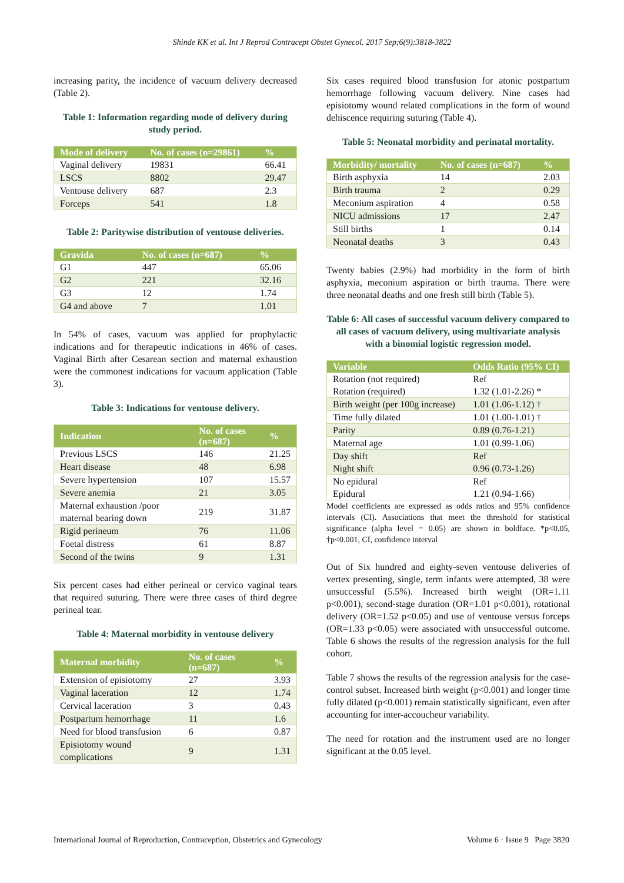Shinde KK et al. Int J Reprod Contracept Obstet Gynecol. 2017 Sep;6(9):3818-3822
increasing parity, the incidence of vacuum delivery decreased (Table 2).
Table 1: Information regarding mode of delivery during study period.
| Mode of delivery | No. of cases (n=29861) | % |
| --- | --- | --- |
| Vaginal delivery | 19831 | 66.41 |
| LSCS | 8802 | 29.47 |
| Ventouse delivery | 687 | 2.3 |
| Forceps | 541 | 1.8 |
Table 2: Paritywise distribution of ventouse deliveries.
| Gravida | No. of cases (n=687) | % |
| --- | --- | --- |
| G1 | 447 | 65.06 |
| G2 | 221 | 32.16 |
| G3 | 12 | 1.74 |
| G4 and above | 7 | 1.01 |
In 54% of cases, vacuum was applied for prophylactic indications and for therapeutic indications in 46% of cases. Vaginal Birth after Cesarean section and maternal exhaustion were the commonest indications for vacuum application (Table 3).
Table 3: Indications for ventouse delivery.
| Indication | No. of cases (n=687) | % |
| --- | --- | --- |
| Previous LSCS | 146 | 21.25 |
| Heart disease | 48 | 6.98 |
| Severe hypertension | 107 | 15.57 |
| Severe anemia | 21 | 3.05 |
| Maternal exhaustion /poor maternal bearing down | 219 | 31.87 |
| Rigid perineum | 76 | 11.06 |
| Foetal distress | 61 | 8.87 |
| Second of the twins | 9 | 1.31 |
Six percent cases had either perineal or cervico vaginal tears that required suturing. There were three cases of third degree perineal tear.
Table 4: Maternal morbidity in ventouse delivery
| Maternal morbidity | No. of cases (n=687) | % |
| --- | --- | --- |
| Extension of episiotomy | 27 | 3.93 |
| Vaginal laceration | 12 | 1.74 |
| Cervical laceration | 3 | 0.43 |
| Postpartum hemorrhage | 11 | 1.6 |
| Need for blood transfusion | 6 | 0.87 |
| Episiotomy wound complications | 9 | 1.31 |
Six cases required blood transfusion for atonic postpartum hemorrhage following vacuum delivery. Nine cases had episiotomy wound related complications in the form of wound dehiscence requiring suturing (Table 4).
Table 5: Neonatal morbidity and perinatal mortality.
| Morbidity/ mortality | No. of cases (n=687) | % |
| --- | --- | --- |
| Birth asphyxia | 14 | 2.03 |
| Birth trauma | 2 | 0.29 |
| Meconium aspiration | 4 | 0.58 |
| NICU admissions | 17 | 2.47 |
| Still births | 1 | 0.14 |
| Neonatal deaths | 3 | 0.43 |
Twenty babies (2.9%) had morbidity in the form of birth asphyxia, meconium aspiration or birth trauma. There were three neonatal deaths and one fresh still birth (Table 5).
Table 6: All cases of successful vacuum delivery compared to all cases of vacuum delivery, using multivariate analysis with a binomial logistic regression model.
| Variable | Odds Ratio (95% CI) |
| --- | --- |
| Rotation (not required) Rotation (required) | Ref 1.32 (1.01-2.26) * |
| Birth weight (per 100g increase) | 1.01 (1.06-1.12) † |
| Time fully dilated | 1.01 (1.00-1.01) † |
| Parity | 0.89 (0.76-1.21) |
| Maternal age | 1.01 (0.99-1.06) |
| Day shift Night shift | Ref 0.96 (0.73-1.26) |
| No epidural Epidural | Ref 1.21 (0.94-1.66) |
Model coefficients are expressed as odds ratios and 95% confidence intervals (CI). Associations that meet the threshold for statistical significance (alpha level = 0.05) are shown in boldface. *p<0.05, †p<0.001, CI, confidence interval
Out of Six hundred and eighty-seven ventouse deliveries of vertex presenting, single, term infants were attempted, 38 were unsuccessful (5.5%). Increased birth weight (OR=1.11 p<0.001), second-stage duration (OR=1.01 p<0.001), rotational delivery (OR=1.52 p<0.05) and use of ventouse versus forceps (OR=1.33 p<0.05) were associated with unsuccessful outcome. Table 6 shows the results of the regression analysis for the full cohort.
Table 7 shows the results of the regression analysis for the case-control subset. Increased birth weight (p<0.001) and longer time fully dilated (p<0.001) remain statistically significant, even after accounting for inter-accoucheur variability.
The need for rotation and the instrument used are no longer significant at the 0.05 level.
International Journal of Reproduction, Contraception, Obstetrics and Gynecology Volume 6 · Issue 9 Page 3820